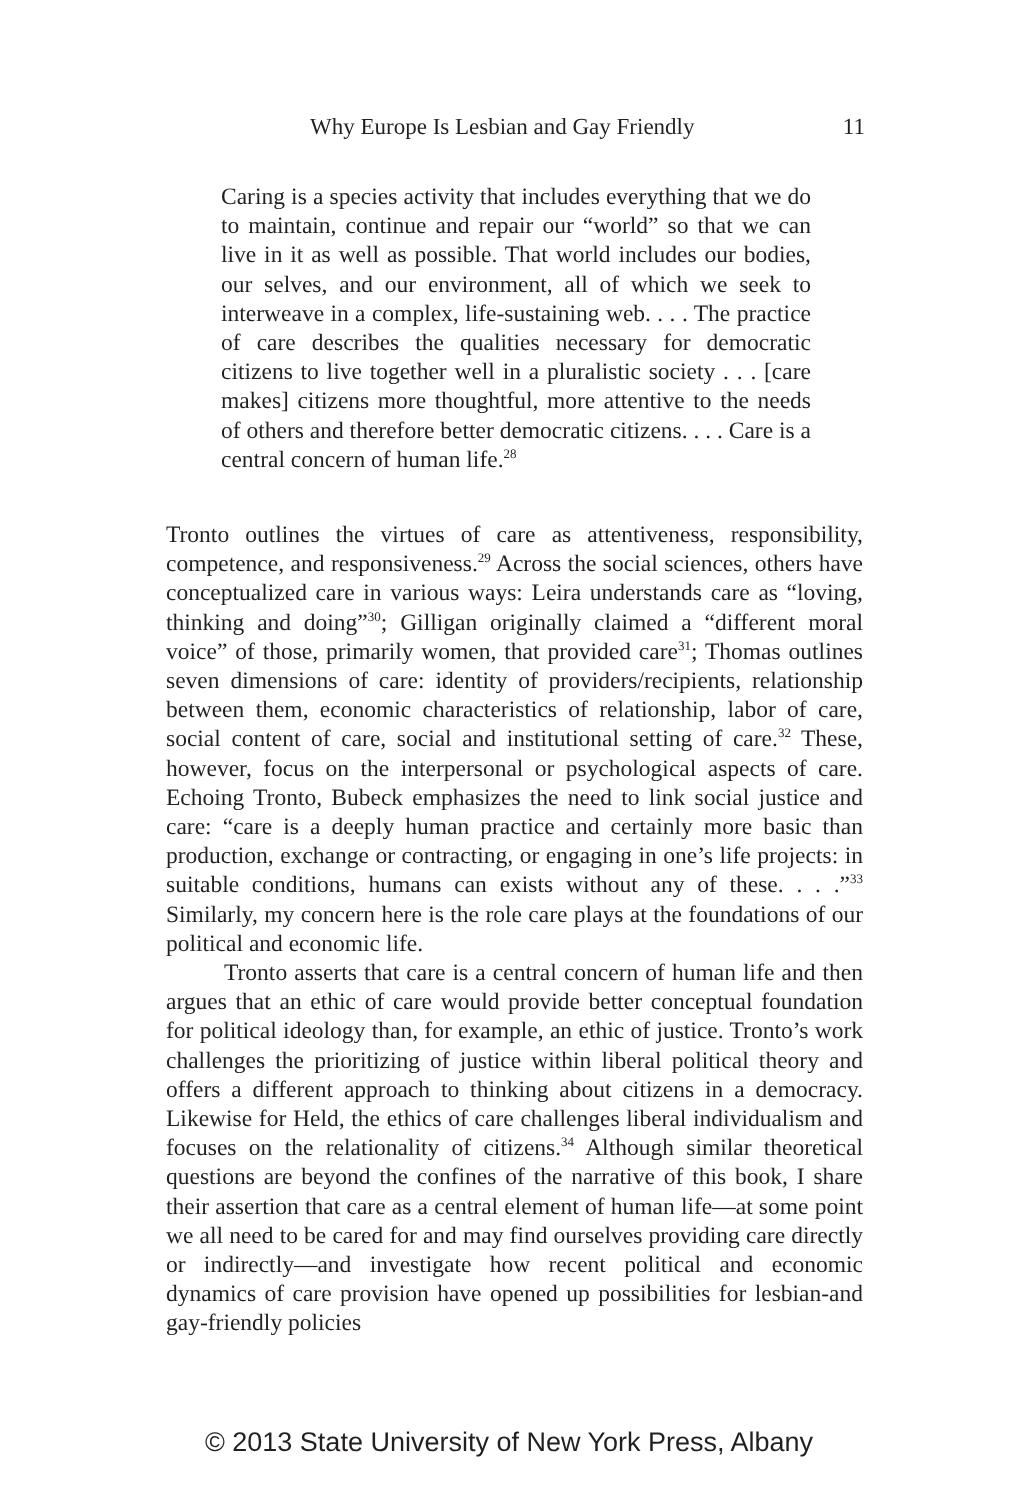Why Europe Is Lesbian and Gay Friendly 11
Caring is a species activity that includes everything that we do to maintain, continue and repair our “world” so that we can live in it as well as possible. That world includes our bodies, our selves, and our environment, all of which we seek to interweave in a complex, life-sustaining web. . . . The practice of care describes the qualities necessary for democratic citizens to live together well in a pluralistic society . . . [care makes] citizens more thoughtful, more attentive to the needs of others and therefore better democratic citizens. . . . Care is a central concern of human life.<sup>28</sup>
Tronto outlines the virtues of care as attentiveness, responsibility, competence, and responsiveness.<sup>29</sup> Across the social sciences, others have conceptualized care in various ways: Leira understands care as “loving, thinking and doing”<sup>30</sup>; Gilligan originally claimed a “different moral voice” of those, primarily women, that provided care<sup>31</sup>; Thomas outlines seven dimensions of care: identity of providers/recipients, relationship between them, economic characteristics of relationship, labor of care, social content of care, social and institutional setting of care.<sup>32</sup> These, however, focus on the interpersonal or psychological aspects of care. Echoing Tronto, Bubeck emphasizes the need to link social justice and care: “care is a deeply human practice and certainly more basic than production, exchange or contracting, or engaging in one’s life projects: in suitable conditions, humans can exists without any of these. . . .”<sup>33</sup> Similarly, my concern here is the role care plays at the foundations of our political and economic life.
Tronto asserts that care is a central concern of human life and then argues that an ethic of care would provide better conceptual foundation for political ideology than, for example, an ethic of justice. Tronto’s work challenges the prioritizing of justice within liberal political theory and offers a different approach to thinking about citizens in a democracy. Likewise for Held, the ethics of care challenges liberal individualism and focuses on the relationality of citizens.<sup>34</sup> Although similar theoretical questions are beyond the confines of the narrative of this book, I share their assertion that care as a central element of human life—at some point we all need to be cared for and may find ourselves providing care directly or indirectly—and investigate how recent political and economic dynamics of care provision have opened up possibilities for lesbian-and gay-friendly policies
© 2013 State University of New York Press, Albany